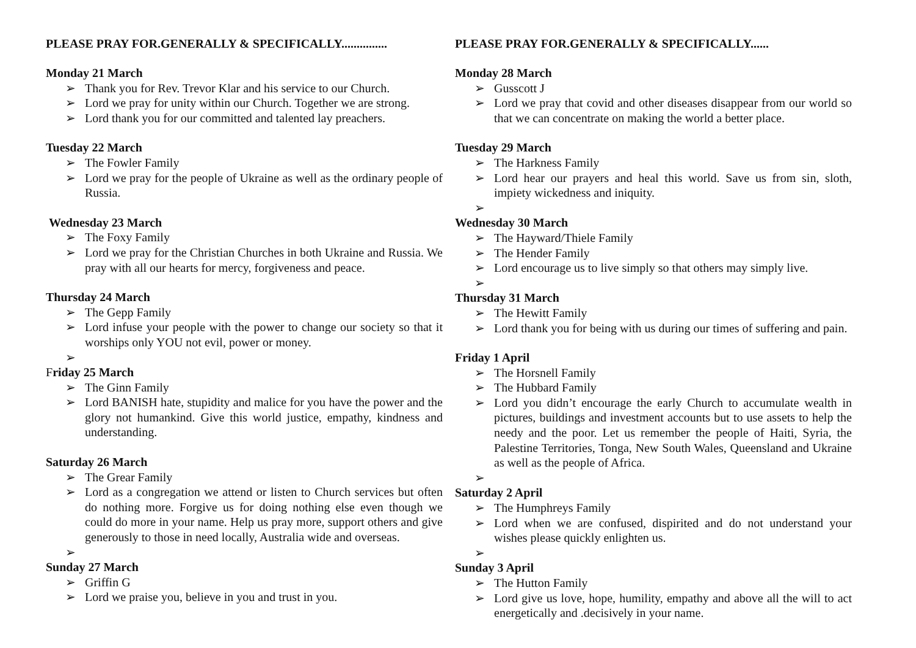PLEASE PRAY FOR.GENERALLY & SPECIFICALLY...............
Monday 21 March
➢ Thank you for Rev. Trevor Klar and his service to our Church.
➢ Lord we pray for unity within our Church. Together we are strong.
➢ Lord thank you for our committed and talented lay preachers.
Tuesday 22 March
➢ The Fowler Family
➢ Lord we pray for the people of Ukraine as well as the ordinary people of Russia.
Wednesday 23 March
➢ The Foxy Family
➢ Lord we pray for the Christian Churches in both Ukraine and Russia. We pray with all our hearts for mercy, forgiveness and peace.
Thursday 24 March
➢ The Gepp Family
➢ Lord infuse your people with the power to change our society so that it worships only YOU not evil, power or money.
➢
Friday 25 March
➢ The Ginn Family
➢ Lord BANISH hate, stupidity and malice for you have the power and the glory not humankind. Give this world justice, empathy, kindness and understanding.
Saturday 26 March
➢ The Grear Family
➢ Lord as a congregation we attend or listen to Church services but often do nothing more. Forgive us for doing nothing else even though we could do more in your name. Help us pray more, support others and give generously to those in need locally, Australia wide and overseas.
➢
Sunday 27 March
➢ Griffin G
➢ Lord we praise you, believe in you and trust in you.
PLEASE PRAY FOR.GENERALLY & SPECIFICALLY......
Monday 28 March
➢ Gusscott J
➢ Lord we pray that covid and other diseases disappear from our world so that we can concentrate on making the world a better place.
Tuesday 29 March
➢ The Harkness Family
➢ Lord hear our prayers and heal this world. Save us from sin, sloth, impiety wickedness and iniquity.
➢
Wednesday 30 March
➢ The Hayward/Thiele Family
➢ The Hender Family
➢ Lord encourage us to live simply so that others may simply live.
➢
Thursday 31 March
➢ The Hewitt Family
➢ Lord thank you for being with us during our times of suffering and pain.
Friday 1 April
➢ The Horsnell Family
➢ The Hubbard Family
➢ Lord you didn’t encourage the early Church to accumulate wealth in pictures, buildings and investment accounts but to use assets to help the needy and the poor. Let us remember the people of Haiti, Syria, the Palestine Territories, Tonga, New South Wales, Queensland and Ukraine as well as the people of Africa.
➢
Saturday 2 April
➢ The Humphreys Family
➢ Lord when we are confused, dispirited and do not understand your wishes please quickly enlighten us.
➢
Sunday 3 April
➢ The Hutton Family
➢ Lord give us love, hope, humility, empathy and above all the will to act energetically and .decisively in your name.